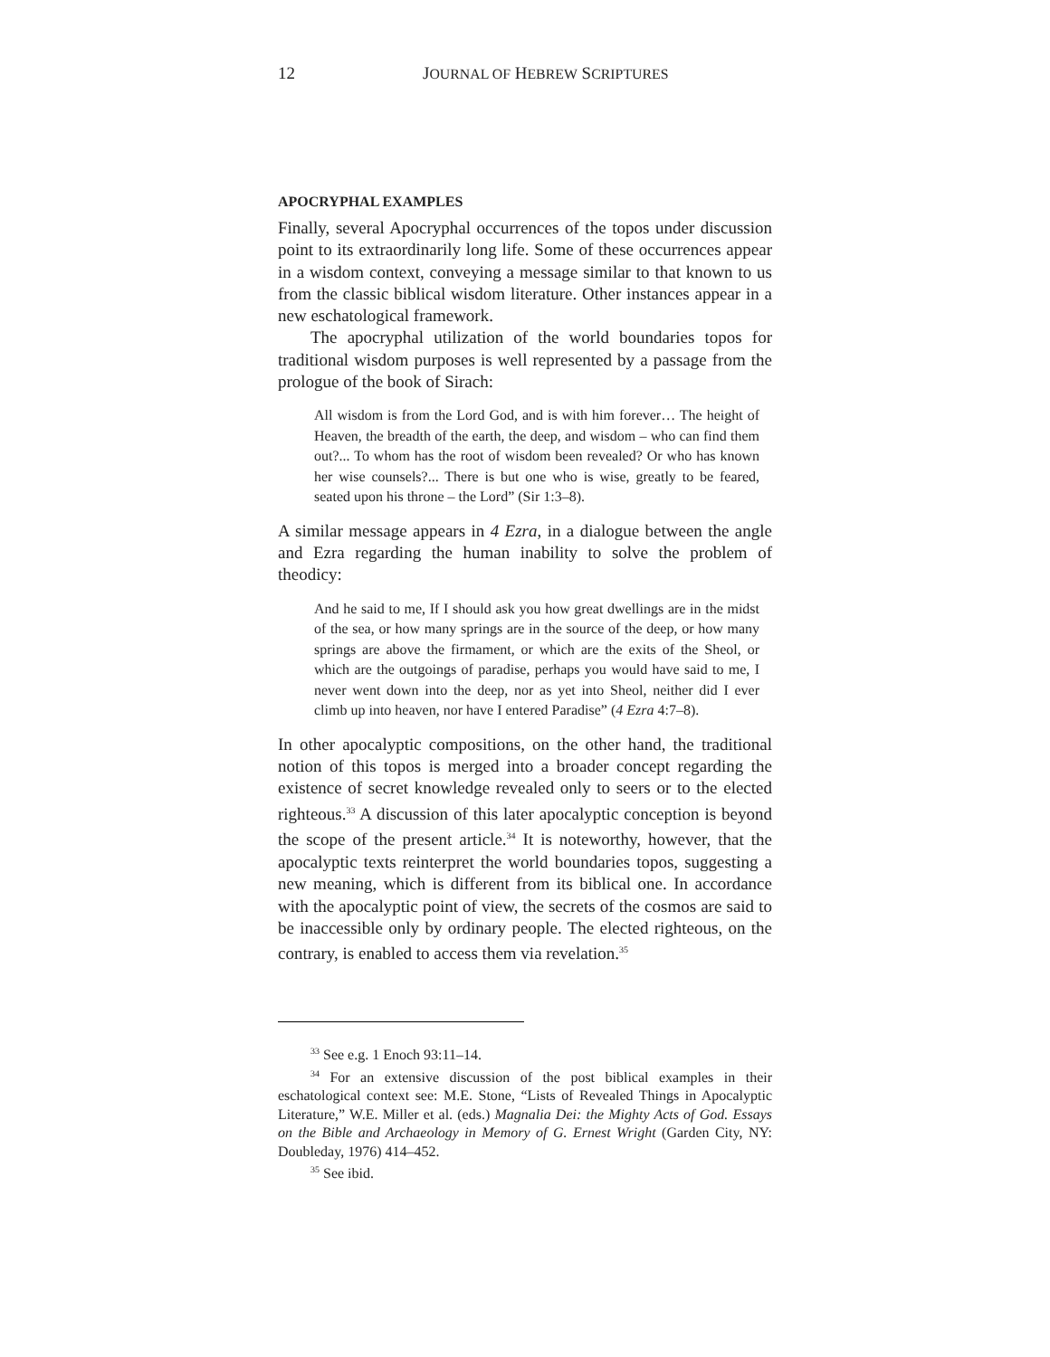12 JOURNAL OF HEBREW SCRIPTURES
APOCRYPHAL EXAMPLES
Finally, several Apocryphal occurrences of the topos under discussion point to its extraordinarily long life. Some of these occurrences appear in a wisdom context, conveying a message similar to that known to us from the classic biblical wisdom literature. Other instances appear in a new eschatological framework.
The apocryphal utilization of the world boundaries topos for traditional wisdom purposes is well represented by a passage from the prologue of the book of Sirach:
All wisdom is from the Lord God, and is with him forever… The height of Heaven, the breadth of the earth, the deep, and wisdom – who can find them out?... To whom has the root of wisdom been revealed? Or who has known her wise counsels?... There is but one who is wise, greatly to be feared, seated upon his throne – the Lord” (Sir 1:3–8).
A similar message appears in 4 Ezra, in a dialogue between the angle and Ezra regarding the human inability to solve the problem of theodicy:
And he said to me, If I should ask you how great dwellings are in the midst of the sea, or how many springs are in the source of the deep, or how many springs are above the firmament, or which are the exits of the Sheol, or which are the outgoings of paradise, perhaps you would have said to me, I never went down into the deep, nor as yet into Sheol, neither did I ever climb up into heaven, nor have I entered Paradise” (4 Ezra 4:7–8).
In other apocalyptic compositions, on the other hand, the traditional notion of this topos is merged into a broader concept regarding the existence of secret knowledge revealed only to seers or to the elected righteous.<sup>33</sup> A discussion of this later apocalyptic conception is beyond the scope of the present article.<sup>34</sup> It is noteworthy, however, that the apocalyptic texts reinterpret the world boundaries topos, suggesting a new meaning, which is different from its biblical one. In accordance with the apocalyptic point of view, the secrets of the cosmos are said to be inaccessible only by ordinary people. The elected righteous, on the contrary, is enabled to access them via revelation.<sup>35</sup>
<sup>33</sup> See e.g. 1 Enoch 93:11–14.
<sup>34</sup> For an extensive discussion of the post biblical examples in their eschatological context see: M.E. Stone, “Lists of Revealed Things in Apocalyptic Literature,” W.E. Miller et al. (eds.) Magnalia Dei: the Mighty Acts of God. Essays on the Bible and Archaeology in Memory of G. Ernest Wright (Garden City, NY: Doubleday, 1976) 414–452.
<sup>35</sup> See ibid.